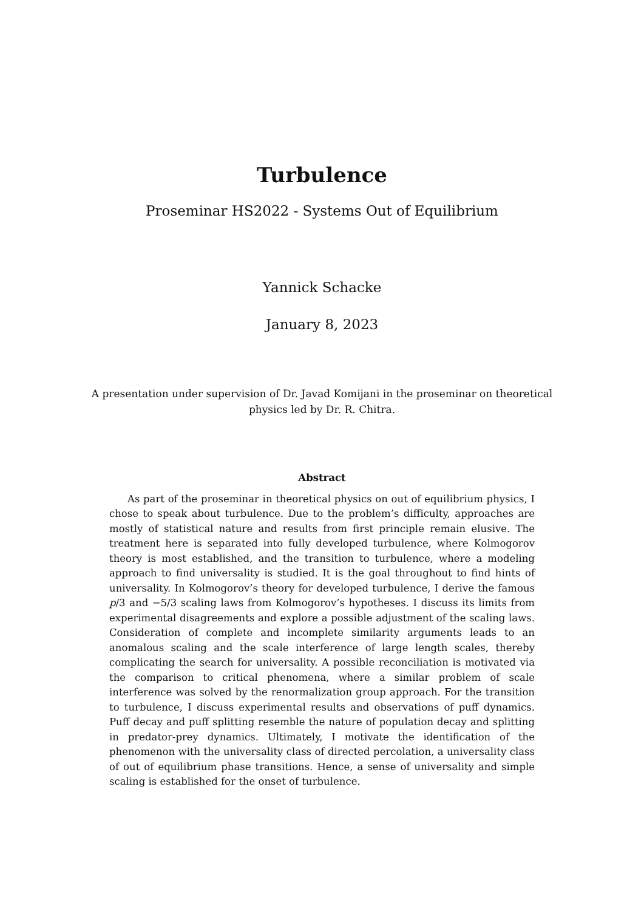Turbulence
Proseminar HS2022 - Systems Out of Equilibrium
Yannick Schacke
January 8, 2023
A presentation under supervision of Dr. Javad Komijani in the proseminar on theoretical physics led by Dr. R. Chitra.
Abstract
As part of the proseminar in theoretical physics on out of equilibrium physics, I chose to speak about turbulence. Due to the problem’s difficulty, approaches are mostly of statistical nature and results from first principle remain elusive. The treatment here is separated into fully developed turbulence, where Kolmogorov theory is most established, and the transition to turbulence, where a modeling approach to find universality is studied. It is the goal throughout to find hints of universality. In Kolmogorov’s theory for developed turbulence, I derive the famous p/3 and −5/3 scaling laws from Kolmogorov’s hypotheses. I discuss its limits from experimental disagreements and explore a possible adjustment of the scaling laws. Consideration of complete and incomplete similarity arguments leads to an anomalous scaling and the scale interference of large length scales, thereby complicating the search for universality. A possible reconciliation is motivated via the comparison to critical phenomena, where a similar problem of scale interference was solved by the renormalization group approach. For the transition to turbulence, I discuss experimental results and observations of puff dynamics. Puff decay and puff splitting resemble the nature of population decay and splitting in predator-prey dynamics. Ultimately, I motivate the identification of the phenomenon with the universality class of directed percolation, a universality class of out of equilibrium phase transitions. Hence, a sense of universality and simple scaling is established for the onset of turbulence.